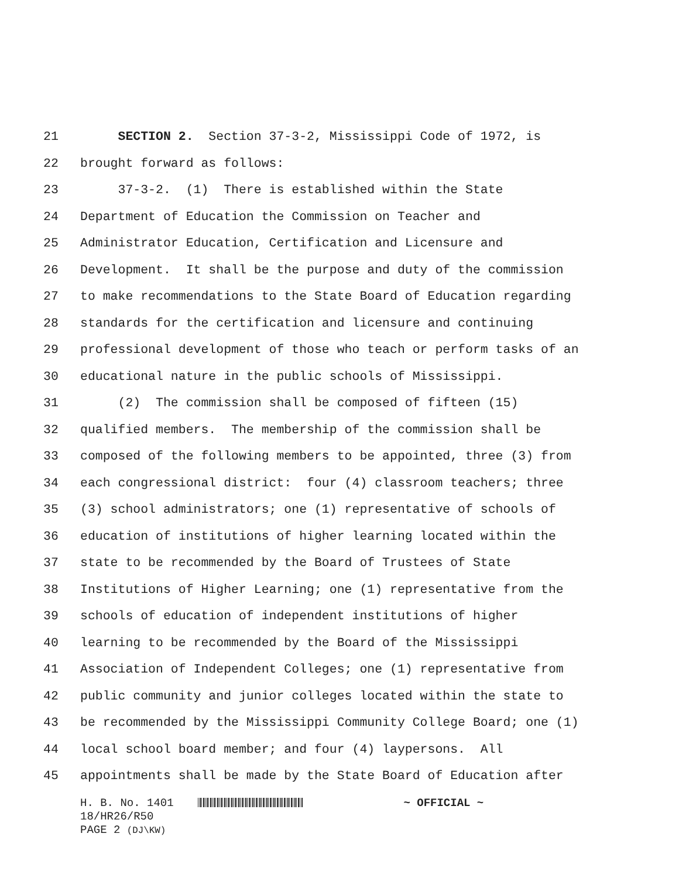21 SECTION 2. Section 37-3-2, Mississippi Code of 1972, is
22 brought forward as follows:
23 37-3-2. (1) There is established within the State
24 Department of Education the Commission on Teacher and
25 Administrator Education, Certification and Licensure and
26 Development. It shall be the purpose and duty of the commission
27 to make recommendations to the State Board of Education regarding
28 standards for the certification and licensure and continuing
29 professional development of those who teach or perform tasks of an
30 educational nature in the public schools of Mississippi.
31 (2) The commission shall be composed of fifteen (15)
32 qualified members. The membership of the commission shall be
33 composed of the following members to be appointed, three (3) from
34 each congressional district: four (4) classroom teachers; three
35 (3) school administrators; one (1) representative of schools of
36 education of institutions of higher learning located within the
37 state to be recommended by the Board of Trustees of State
38 Institutions of Higher Learning; one (1) representative from the
39 schools of education of independent institutions of higher
40 learning to be recommended by the Board of the Mississippi
41 Association of Independent Colleges; one (1) representative from
42 public community and junior colleges located within the state to
43 be recommended by the Mississippi Community College Board; one (1)
44 local school board member; and four (4) laypersons. All
45 appointments shall be made by the State Board of Education after
H. B. No. 1401 ~ OFFICIAL ~
18/HR26/R50
PAGE 2 (DJ\KW)